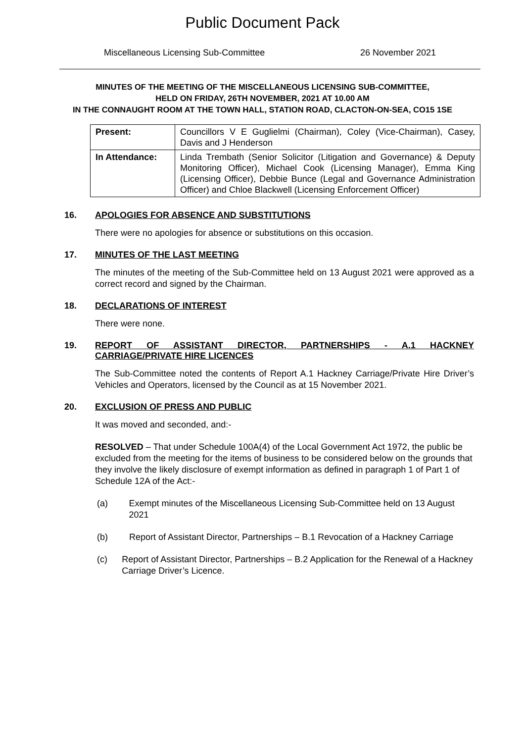Public Document Pack
Miscellaneous Licensing Sub-Committee 26 November 2021
MINUTES OF THE MEETING OF THE MISCELLANEOUS LICENSING SUB-COMMITTEE,
HELD ON FRIDAY, 26TH NOVEMBER, 2021 AT 10.00 AM
IN THE CONNAUGHT ROOM AT THE TOWN HALL, STATION ROAD, CLACTON-ON-SEA, CO15 1SE
| Present: | Councillors V E Guglielmi (Chairman), Coley (Vice-Chairman), Casey, Davis and J Henderson |
| In Attendance: | Linda Trembath (Senior Solicitor (Litigation and Governance) & Deputy Monitoring Officer), Michael Cook (Licensing Manager), Emma King (Licensing Officer), Debbie Bunce (Legal and Governance Administration Officer) and Chloe Blackwell (Licensing Enforcement Officer) |
16. APOLOGIES FOR ABSENCE AND SUBSTITUTIONS
There were no apologies for absence or substitutions on this occasion.
17. MINUTES OF THE LAST MEETING
The minutes of the meeting of the Sub-Committee held on 13 August 2021 were approved as a correct record and signed by the Chairman.
18. DECLARATIONS OF INTEREST
There were none.
19. REPORT OF ASSISTANT DIRECTOR, PARTNERSHIPS - A.1 HACKNEY CARRIAGE/PRIVATE HIRE LICENCES
The Sub-Committee noted the contents of Report A.1 Hackney Carriage/Private Hire Driver’s Vehicles and Operators, licensed by the Council as at 15 November 2021.
20. EXCLUSION OF PRESS AND PUBLIC
It was moved and seconded, and:-
RESOLVED – That under Schedule 100A(4) of the Local Government Act 1972, the public be excluded from the meeting for the items of business to be considered below on the grounds that they involve the likely disclosure of exempt information as defined in paragraph 1 of Part 1 of Schedule 12A of the Act:-
(a) Exempt minutes of the Miscellaneous Licensing Sub-Committee held on 13 August 2021
(b) Report of Assistant Director, Partnerships – B.1 Revocation of a Hackney Carriage
(c) Report of Assistant Director, Partnerships – B.2 Application for the Renewal of a Hackney Carriage Driver’s Licence.